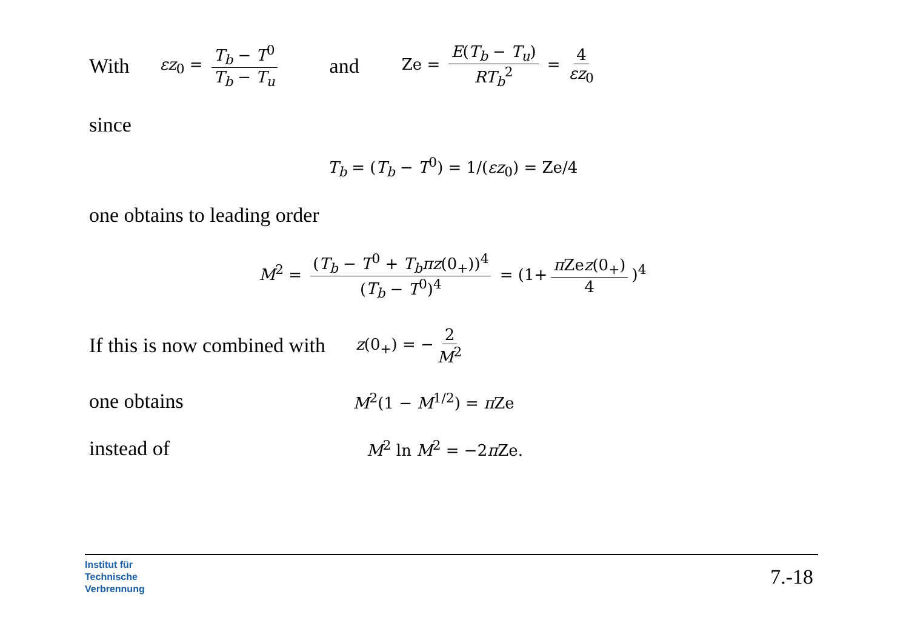With εz<sub>0</sub> = T<sub>b</sub> − T<sup>0</sup> T<sub>b</sub> − T<sub>u</sub> and Ze = E(T<sub>b</sub> − T<sub>u</sub>) RT<sub>b</sub><sup>2</sup> = 4 εz<sub>0</sub>
since
T<sub>b</sub> = (T<sub>b</sub> − T<sup>0</sup>) = 1/(εz<sub>0</sub>) = Ze/4
one obtains to leading order
M<sup>2</sup> = (T<sub>b</sub> − T<sup>0</sup> + T<sub>b</sub>πz(0<sub>+</sub>))<sup>4</sup> (T<sub>b</sub> − T<sup>0</sup>)<sup>4</sup> = (1+ π Zez(0<sub>+</sub>) 4)<sup>4</sup>
If this is now combined with z(0<sub>+</sub>) = − 2 M<sup>2</sup>
one obtains M<sup>2</sup>(1 − M<sup>1/2</sup>) = π Ze
instead of M<sup>2</sup> ln M<sup>2</sup> = −2π Ze.
Institut für
Technische
Verbrennung
7.-18